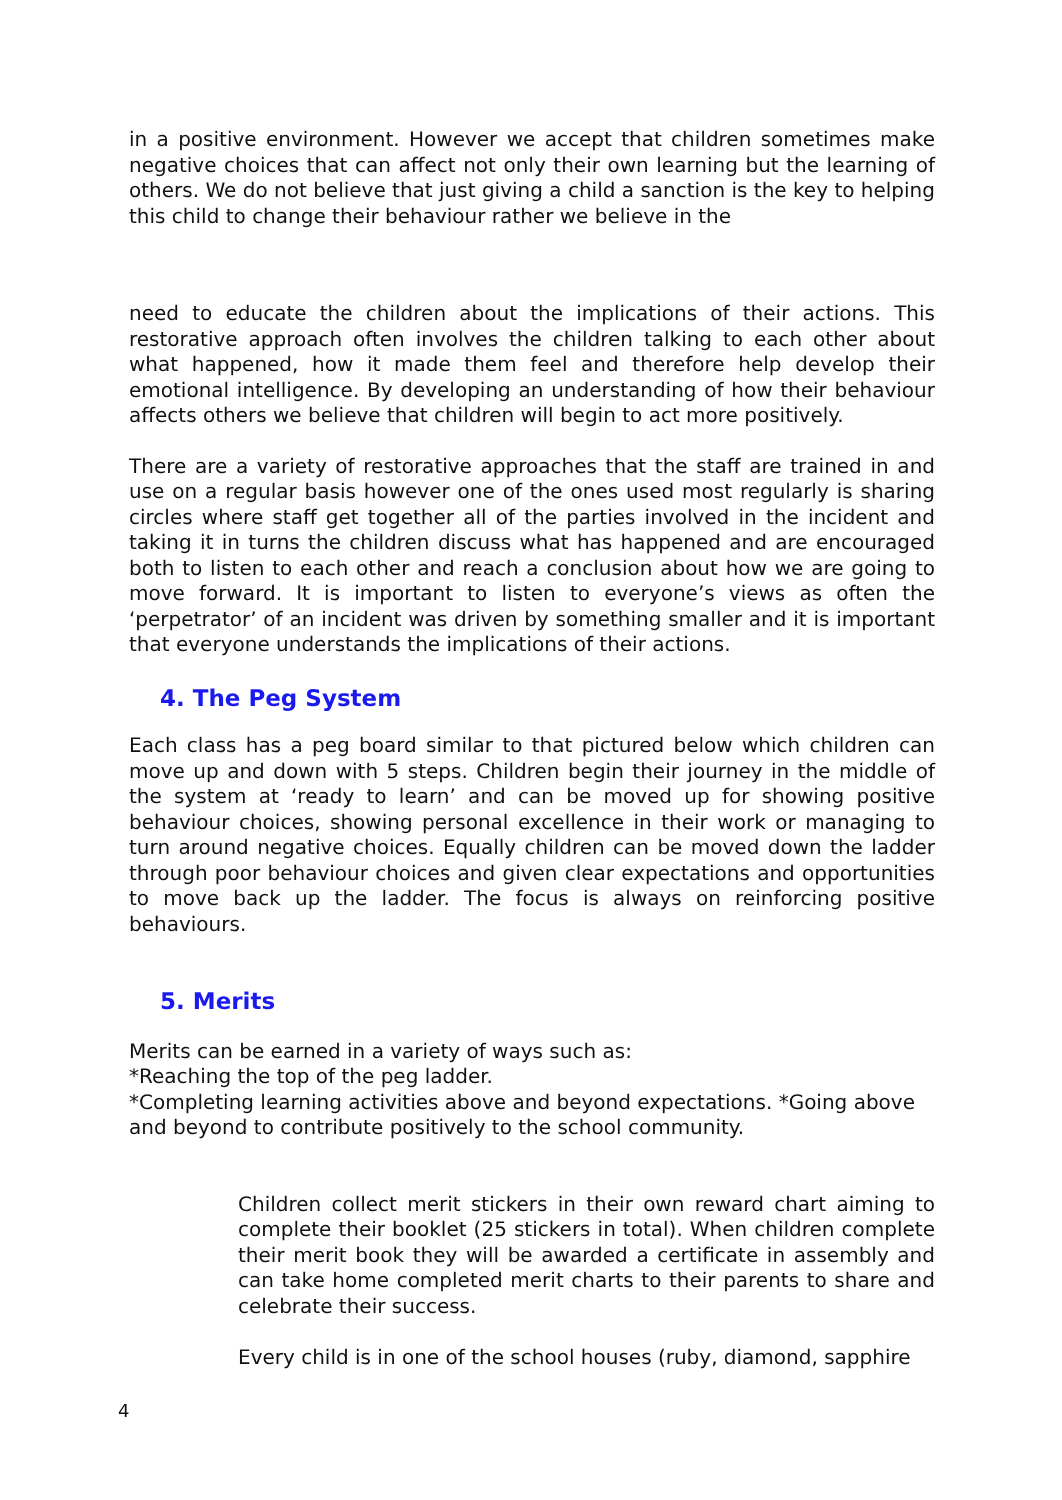in a positive environment. However we accept that children sometimes make negative choices that can affect not only their own learning but the learning of others. We do not believe that just giving a child a sanction is the key to helping this child to change their behaviour rather we believe in the
need to educate the children about the implications of their actions. This restorative approach often involves the children talking to each other about what happened, how it made them feel and therefore help develop their emotional intelligence. By developing an understanding of how their behaviour affects others we believe that children will begin to act more positively.
There are a variety of restorative approaches that the staff are trained in and use on a regular basis however one of the ones used most regularly is sharing circles where staff get together all of the parties involved in the incident and taking it in turns the children discuss what has happened and are encouraged both to listen to each other and reach a conclusion about how we are going to move forward. It is important to listen to everyone’s views as often the ‘perpetrator’ of an incident was driven by something smaller and it is important that everyone understands the implications of their actions.
4. The Peg System
Each class has a peg board similar to that pictured below which children can move up and down with 5 steps. Children begin their journey in the middle of the system at ‘ready to learn’ and can be moved up for showing positive behaviour choices, showing personal excellence in their work or managing to turn around negative choices. Equally children can be moved down the ladder through poor behaviour choices and given clear expectations and opportunities to move back up the ladder. The focus is always on reinforcing positive behaviours.
5. Merits
Merits can be earned in a variety of ways such as:
*Reaching the top of the peg ladder.
*Completing learning activities above and beyond expectations. *Going above and beyond to contribute positively to the school community.
Children collect merit stickers in their own reward chart aiming to complete their booklet (25 stickers in total). When children complete their merit book they will be awarded a certificate in assembly and can take home completed merit charts to their parents to share and celebrate their success.
Every child is in one of the school houses (ruby, diamond, sapphire
4